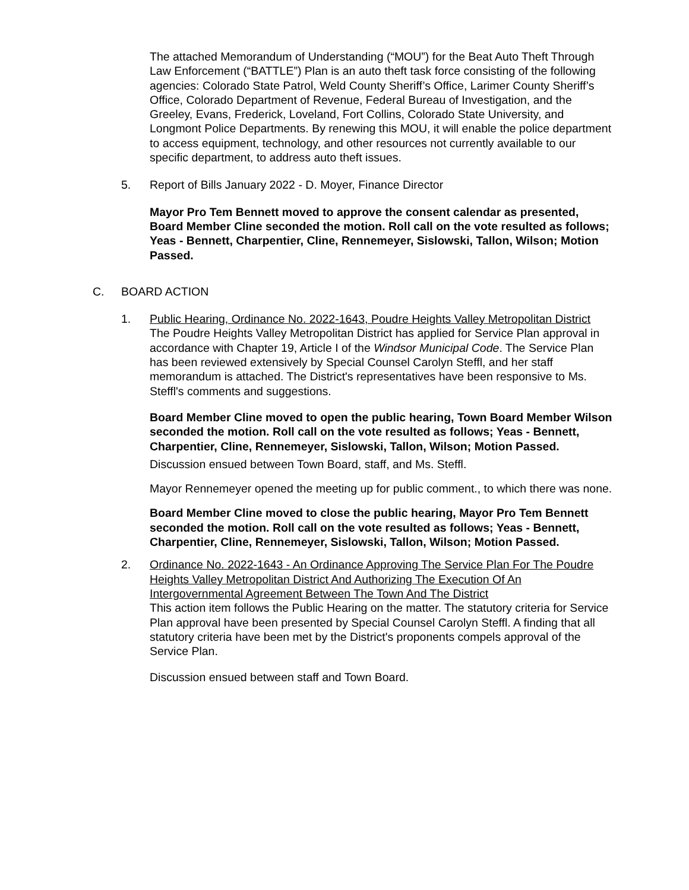The attached Memorandum of Understanding (“MOU”) for the Beat Auto Theft Through Law Enforcement (“BATTLE”) Plan is an auto theft task force consisting of the following agencies: Colorado State Patrol, Weld County Sheriff’s Office, Larimer County Sheriff’s Office, Colorado Department of Revenue, Federal Bureau of Investigation, and the Greeley, Evans, Frederick, Loveland, Fort Collins, Colorado State University, and Longmont Police Departments. By renewing this MOU, it will enable the police department to access equipment, technology, and other resources not currently available to our specific department, to address auto theft issues.
5. Report of Bills January 2022 - D. Moyer, Finance Director
Mayor Pro Tem Bennett moved to approve the consent calendar as presented, Board Member Cline seconded the motion. Roll call on the vote resulted as follows; Yeas - Bennett, Charpentier, Cline, Rennemeyer, Sislowski, Tallon, Wilson; Motion Passed.
C. BOARD ACTION
1. Public Hearing, Ordinance No. 2022-1643, Poudre Heights Valley Metropolitan District
The Poudre Heights Valley Metropolitan District has applied for Service Plan approval in accordance with Chapter 19, Article I of the Windsor Municipal Code. The Service Plan has been reviewed extensively by Special Counsel Carolyn Steffl, and her staff memorandum is attached. The District's representatives have been responsive to Ms. Steffl's comments and suggestions.
Board Member Cline moved to open the public hearing, Town Board Member Wilson seconded the motion. Roll call on the vote resulted as follows; Yeas - Bennett, Charpentier, Cline, Rennemeyer, Sislowski, Tallon, Wilson; Motion Passed.
Discussion ensued between Town Board, staff, and Ms. Steffl.
Mayor Rennemeyer opened the meeting up for public comment., to which there was none.
Board Member Cline moved to close the public hearing, Mayor Pro Tem Bennett seconded the motion. Roll call on the vote resulted as follows; Yeas - Bennett, Charpentier, Cline, Rennemeyer, Sislowski, Tallon, Wilson; Motion Passed.
2. Ordinance No. 2022-1643 - An Ordinance Approving The Service Plan For The Poudre Heights Valley Metropolitan District And Authorizing The Execution Of An Intergovernmental Agreement Between The Town And The District
This action item follows the Public Hearing on the matter. The statutory criteria for Service Plan approval have been presented by Special Counsel Carolyn Steffl. A finding that all statutory criteria have been met by the District's proponents compels approval of the Service Plan.
Discussion ensued between staff and Town Board.